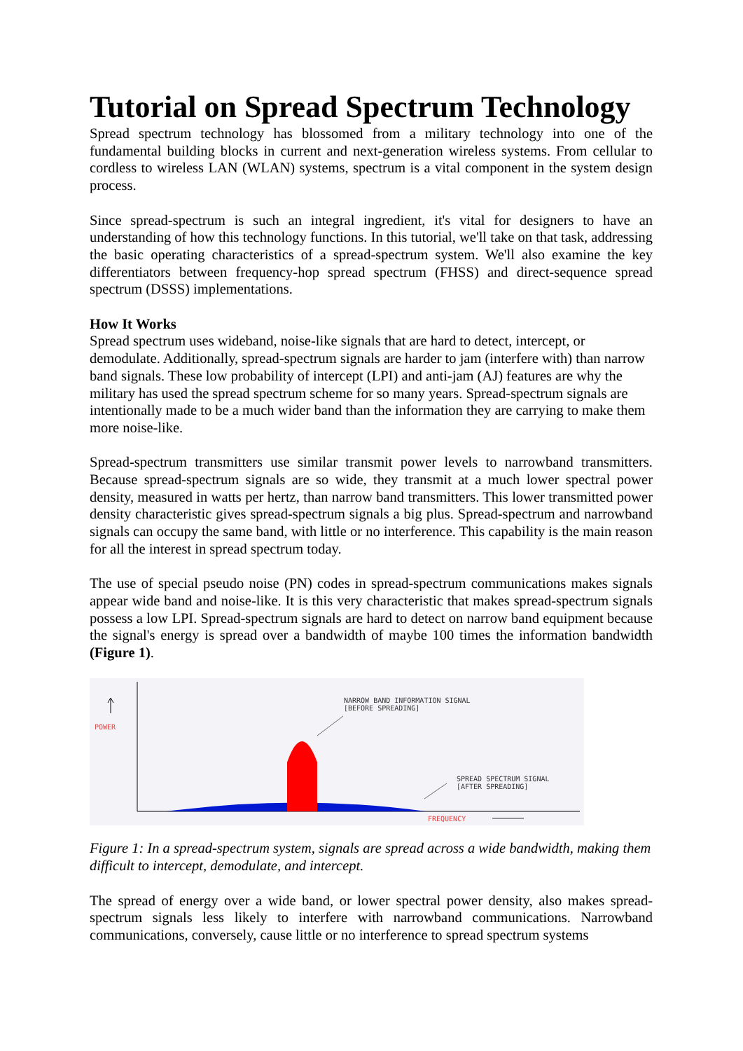Tutorial on Spread Spectrum Technology
Spread spectrum technology has blossomed from a military technology into one of the fundamental building blocks in current and next-generation wireless systems. From cellular to cordless to wireless LAN (WLAN) systems, spectrum is a vital component in the system design process.
Since spread-spectrum is such an integral ingredient, it's vital for designers to have an understanding of how this technology functions. In this tutorial, we'll take on that task, addressing the basic operating characteristics of a spread-spectrum system. We'll also examine the key differentiators between frequency-hop spread spectrum (FHSS) and direct-sequence spread spectrum (DSSS) implementations.
How It Works
Spread spectrum uses wideband, noise-like signals that are hard to detect, intercept, or demodulate. Additionally, spread-spectrum signals are harder to jam (interfere with) than narrow band signals. These low probability of intercept (LPI) and anti-jam (AJ) features are why the military has used the spread spectrum scheme for so many years. Spread-spectrum signals are intentionally made to be a much wider band than the information they are carrying to make them more noise-like.
Spread-spectrum transmitters use similar transmit power levels to narrowband transmitters. Because spread-spectrum signals are so wide, they transmit at a much lower spectral power density, measured in watts per hertz, than narrow band transmitters. This lower transmitted power density characteristic gives spread-spectrum signals a big plus. Spread-spectrum and narrowband signals can occupy the same band, with little or no interference. This capability is the main reason for all the interest in spread spectrum today.
The use of special pseudo noise (PN) codes in spread-spectrum communications makes signals appear wide band and noise-like. It is this very characteristic that makes spread-spectrum signals possess a low LPI. Spread-spectrum signals are hard to detect on narrow band equipment because the signal's energy is spread over a bandwidth of maybe 100 times the information bandwidth (Figure 1).
POWER
NARROW BAND INFORMATION SIGNAL
[BEFORE SPREADING]
SPREAD SPECTRUM SIGNAL
[AFTER SPREADING]
FREQUENCY
Figure 1: In a spread-spectrum system, signals are spread across a wide bandwidth, making them difficult to intercept, demodulate, and intercept.
The spread of energy over a wide band, or lower spectral power density, also makes spread-spectrum signals less likely to interfere with narrowband communications. Narrowband communications, conversely, cause little or no interference to spread spectrum systems